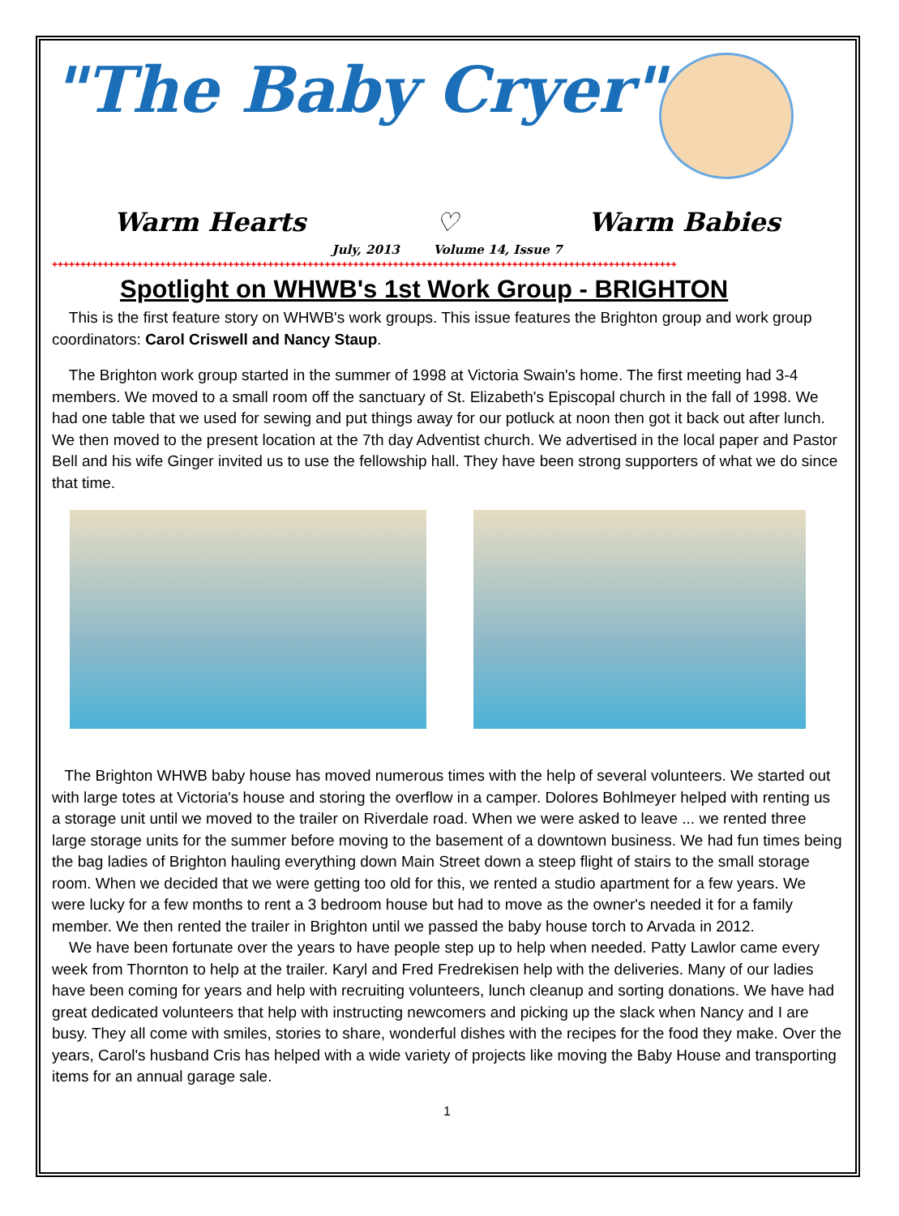"The Baby Cryer"
Warm Hearts ♡ Warm Babies
July, 2013 Volume 14, Issue 7
++++++++++++++++++++++++++++++++++++++++++++++++++++++++++++++++++++++++++++++++++++++++++++++++++++++++++++++
Spotlight on WHWB's 1st Work Group - BRIGHTON
This is the first feature story on WHWB's work groups. This issue features the Brighton group and work group coordinators: Carol Criswell and Nancy Staup.
The Brighton work group started in the summer of 1998 at Victoria Swain's home. The first meeting had 3-4 members. We moved to a small room off the sanctuary of St. Elizabeth's Episcopal church in the fall of 1998. We had one table that we used for sewing and put things away for our potluck at noon then got it back out after lunch. We then moved to the present location at the 7th day Adventist church. We advertised in the local paper and Pastor Bell and his wife Ginger invited us to use the fellowship hall. They have been strong supporters of what we do since that time.
The Brighton WHWB baby house has moved numerous times with the help of several volunteers. We started out with large totes at Victoria's house and storing the overflow in a camper. Dolores Bohlmeyer helped with renting us a storage unit until we moved to the trailer on Riverdale road. When we were asked to leave ... we rented three large storage units for the summer before moving to the basement of a downtown business. We had fun times being the bag ladies of Brighton hauling everything down Main Street down a steep flight of stairs to the small storage room. When we decided that we were getting too old for this, we rented a studio apartment for a few years. We were lucky for a few months to rent a 3 bedroom house but had to move as the owner's needed it for a family member. We then rented the trailer in Brighton until we passed the baby house torch to Arvada in 2012.
We have been fortunate over the years to have people step up to help when needed. Patty Lawlor came every week from Thornton to help at the trailer. Karyl and Fred Fredrekisen help with the deliveries. Many of our ladies have been coming for years and help with recruiting volunteers, lunch cleanup and sorting donations. We have had great dedicated volunteers that help with instructing newcomers and picking up the slack when Nancy and I are busy. They all come with smiles, stories to share, wonderful dishes with the recipes for the food they make. Over the years, Carol's husband Cris has helped with a wide variety of projects like moving the Baby House and transporting items for an annual garage sale.
1